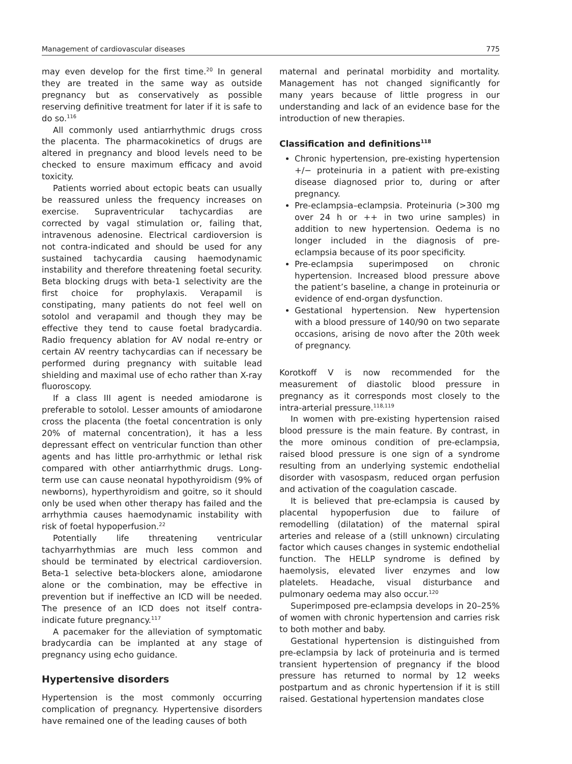Management of cardiovascular diseases 775
may even develop for the first time.<sup>20</sup> In general they are treated in the same way as outside pregnancy but as conservatively as possible reserving definitive treatment for later if it is safe to do so.<sup>116</sup>
All commonly used antiarrhythmic drugs cross the placenta. The pharmacokinetics of drugs are altered in pregnancy and blood levels need to be checked to ensure maximum efficacy and avoid toxicity.
Patients worried about ectopic beats can usually be reassured unless the frequency increases on exercise. Supraventricular tachycardias are corrected by vagal stimulation or, failing that, intravenous adenosine. Electrical cardioversion is not contra-indicated and should be used for any sustained tachycardia causing haemodynamic instability and therefore threatening foetal security. Beta blocking drugs with beta-1 selectivity are the first choice for prophylaxis. Verapamil is constipating, many patients do not feel well on sotolol and verapamil and though they may be effective they tend to cause foetal bradycardia. Radio frequency ablation for AV nodal re-entry or certain AV reentry tachycardias can if necessary be performed during pregnancy with suitable lead shielding and maximal use of echo rather than X-ray fluoroscopy.
If a class III agent is needed amiodarone is preferable to sotolol. Lesser amounts of amiodarone cross the placenta (the foetal concentration is only 20% of maternal concentration), it has a less depressant effect on ventricular function than other agents and has little pro-arrhythmic or lethal risk compared with other antiarrhythmic drugs. Long-term use can cause neonatal hypothyroidism (9% of newborns), hyperthyroidism and goitre, so it should only be used when other therapy has failed and the arrhythmia causes haemodynamic instability with risk of foetal hypoperfusion.<sup>22</sup>
Potentially life threatening ventricular tachyarrhythmias are much less common and should be terminated by electrical cardioversion. Beta-1 selective beta-blockers alone, amiodarone alone or the combination, may be effective in prevention but if ineffective an ICD will be needed. The presence of an ICD does not itself contra-indicate future pregnancy.<sup>117</sup>
A pacemaker for the alleviation of symptomatic bradycardia can be implanted at any stage of pregnancy using echo guidance.
Hypertensive disorders
Hypertension is the most commonly occurring complication of pregnancy. Hypertensive disorders have remained one of the leading causes of both
maternal and perinatal morbidity and mortality. Management has not changed significantly for many years because of little progress in our understanding and lack of an evidence base for the introduction of new therapies.
Classification and definitions<sup>118</sup>
Chronic hypertension, pre-existing hypertension +/− proteinuria in a patient with pre-existing disease diagnosed prior to, during or after pregnancy.
Pre-eclampsia–eclampsia. Proteinuria (>300 mg over 24 h or ++ in two urine samples) in addition to new hypertension. Oedema is no longer included in the diagnosis of pre-eclampsia because of its poor specificity.
Pre-eclampsia superimposed on chronic hypertension. Increased blood pressure above the patient’s baseline, a change in proteinuria or evidence of end-organ dysfunction.
Gestational hypertension. New hypertension with a blood pressure of 140/90 on two separate occasions, arising de novo after the 20th week of pregnancy.
Korotkoff V is now recommended for the measurement of diastolic blood pressure in pregnancy as it corresponds most closely to the intra-arterial pressure.<sup>118,119</sup>
In women with pre-existing hypertension raised blood pressure is the main feature. By contrast, in the more ominous condition of pre-eclampsia, raised blood pressure is one sign of a syndrome resulting from an underlying systemic endothelial disorder with vasospasm, reduced organ perfusion and activation of the coagulation cascade.
It is believed that pre-eclampsia is caused by placental hypoperfusion due to failure of remodelling (dilatation) of the maternal spiral arteries and release of a (still unknown) circulating factor which causes changes in systemic endothelial function. The HELLP syndrome is defined by haemolysis, elevated liver enzymes and low platelets. Headache, visual disturbance and pulmonary oedema may also occur.<sup>120</sup>
Superimposed pre-eclampsia develops in 20–25% of women with chronic hypertension and carries risk to both mother and baby.
Gestational hypertension is distinguished from pre-eclampsia by lack of proteinuria and is termed transient hypertension of pregnancy if the blood pressure has returned to normal by 12 weeks postpartum and as chronic hypertension if it is still raised. Gestational hypertension mandates close